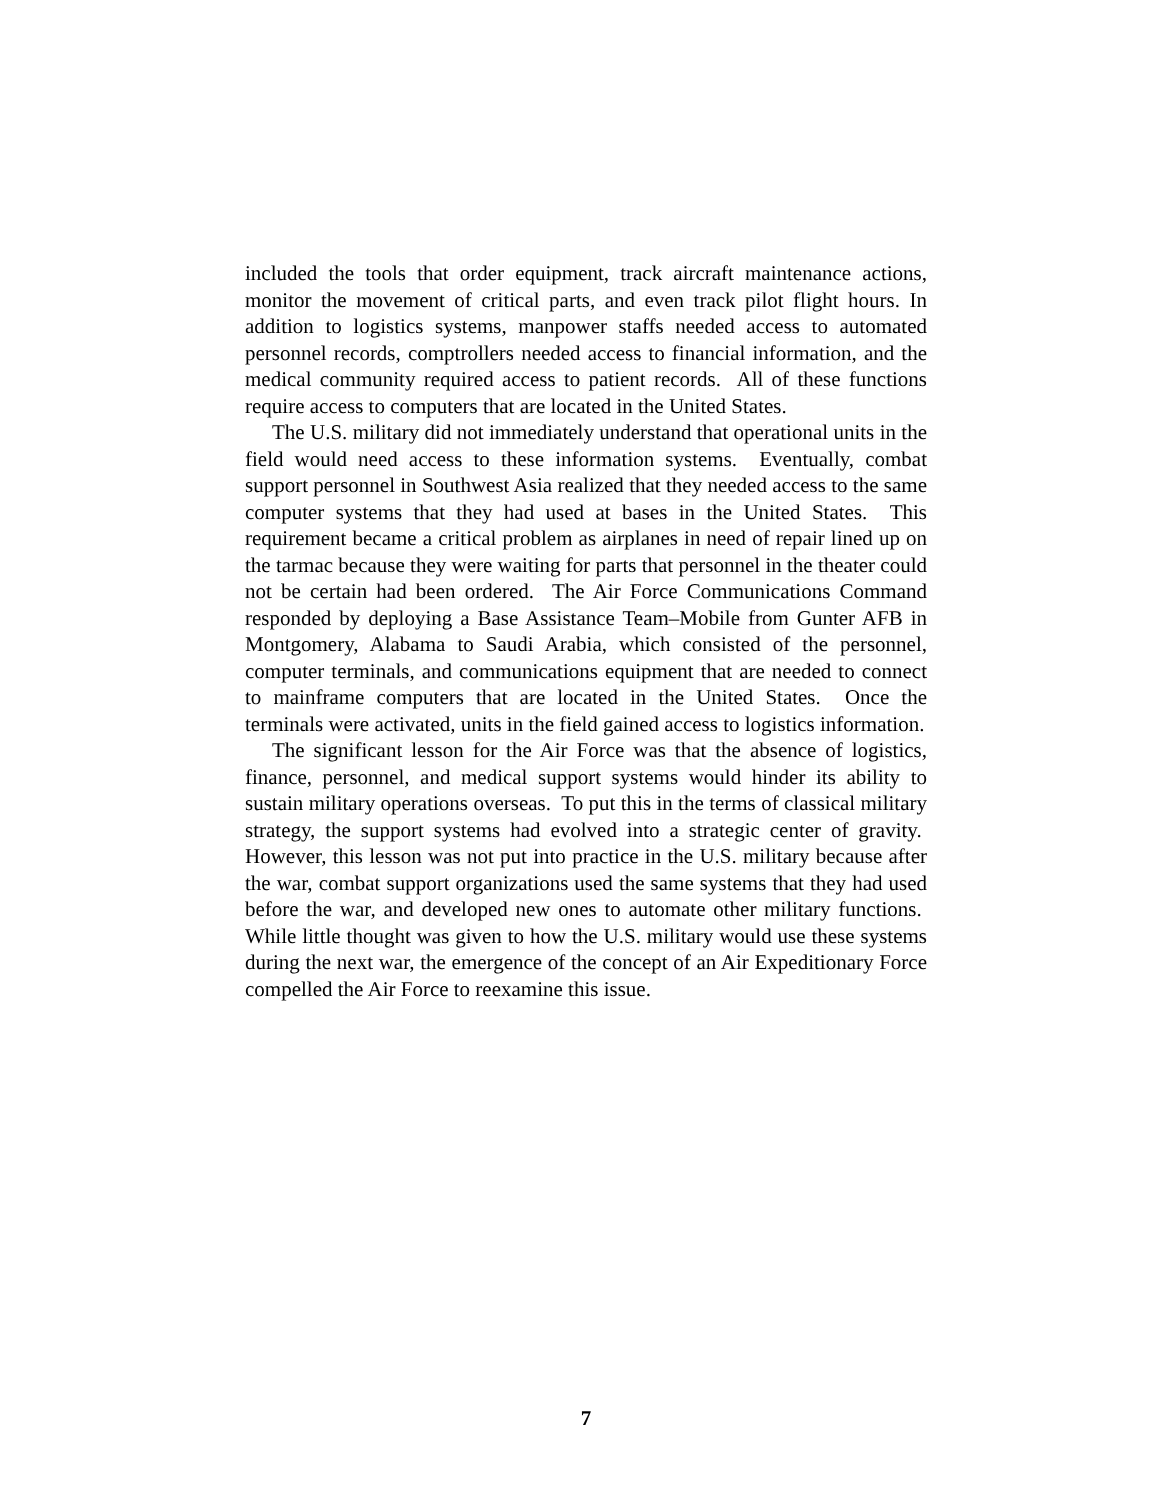included the tools that order equipment, track aircraft maintenance actions, monitor the movement of critical parts, and even track pilot flight hours. In addition to logistics systems, manpower staffs needed access to automated personnel records, comptrollers needed access to financial information, and the medical community required access to patient records. All of these functions require access to computers that are located in the United States.
The U.S. military did not immediately understand that operational units in the field would need access to these information systems. Eventually, combat support personnel in Southwest Asia realized that they needed access to the same computer systems that they had used at bases in the United States. This requirement became a critical problem as airplanes in need of repair lined up on the tarmac because they were waiting for parts that personnel in the theater could not be certain had been ordered. The Air Force Communications Command responded by deploying a Base Assistance Team–Mobile from Gunter AFB in Montgomery, Alabama to Saudi Arabia, which consisted of the personnel, computer terminals, and communications equipment that are needed to connect to mainframe computers that are located in the United States. Once the terminals were activated, units in the field gained access to logistics information.
The significant lesson for the Air Force was that the absence of logistics, finance, personnel, and medical support systems would hinder its ability to sustain military operations overseas. To put this in the terms of classical military strategy, the support systems had evolved into a strategic center of gravity. However, this lesson was not put into practice in the U.S. military because after the war, combat support organizations used the same systems that they had used before the war, and developed new ones to automate other military functions. While little thought was given to how the U.S. military would use these systems during the next war, the emergence of the concept of an Air Expeditionary Force compelled the Air Force to reexamine this issue.
7